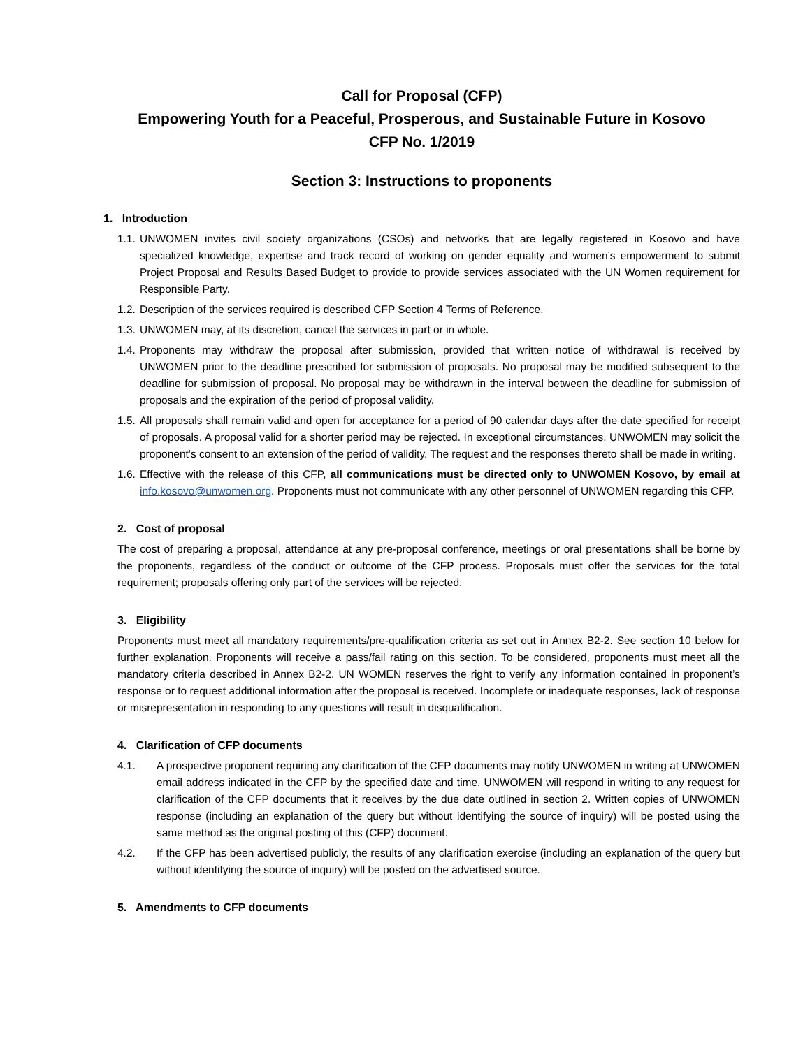Call for Proposal (CFP)
Empowering Youth for a Peaceful, Prosperous, and Sustainable Future in Kosovo
CFP No. 1/2019
Section 3: Instructions to proponents
1. Introduction
1.1. UNWOMEN invites civil society organizations (CSOs) and networks that are legally registered in Kosovo and have specialized knowledge, expertise and track record of working on gender equality and women’s empowerment to submit Project Proposal and Results Based Budget to provide to provide services associated with the UN Women requirement for Responsible Party.
1.2. Description of the services required is described CFP Section 4 Terms of Reference.
1.3. UNWOMEN may, at its discretion, cancel the services in part or in whole.
1.4. Proponents may withdraw the proposal after submission, provided that written notice of withdrawal is received by UNWOMEN prior to the deadline prescribed for submission of proposals. No proposal may be modified subsequent to the deadline for submission of proposal. No proposal may be withdrawn in the interval between the deadline for submission of proposals and the expiration of the period of proposal validity.
1.5. All proposals shall remain valid and open for acceptance for a period of 90 calendar days after the date specified for receipt of proposals. A proposal valid for a shorter period may be rejected. In exceptional circumstances, UNWOMEN may solicit the proponent’s consent to an extension of the period of validity. The request and the responses thereto shall be made in writing.
1.6. Effective with the release of this CFP, all communications must be directed only to UNWOMEN Kosovo, by email at info.kosovo@unwomen.org. Proponents must not communicate with any other personnel of UNWOMEN regarding this CFP.
2. Cost of proposal
The cost of preparing a proposal, attendance at any pre-proposal conference, meetings or oral presentations shall be borne by the proponents, regardless of the conduct or outcome of the CFP process. Proposals must offer the services for the total requirement; proposals offering only part of the services will be rejected.
3. Eligibility
Proponents must meet all mandatory requirements/pre-qualification criteria as set out in Annex B2-2. See section 10 below for further explanation. Proponents will receive a pass/fail rating on this section. To be considered, proponents must meet all the mandatory criteria described in Annex B2-2. UN WOMEN reserves the right to verify any information contained in proponent’s response or to request additional information after the proposal is received. Incomplete or inadequate responses, lack of response or misrepresentation in responding to any questions will result in disqualification.
4. Clarification of CFP documents
4.1. A prospective proponent requiring any clarification of the CFP documents may notify UNWOMEN in writing at UNWOMEN email address indicated in the CFP by the specified date and time. UNWOMEN will respond in writing to any request for clarification of the CFP documents that it receives by the due date outlined in section 2. Written copies of UNWOMEN response (including an explanation of the query but without identifying the source of inquiry) will be posted using the same method as the original posting of this (CFP) document.
4.2. If the CFP has been advertised publicly, the results of any clarification exercise (including an explanation of the query but without identifying the source of inquiry) will be posted on the advertised source.
5. Amendments to CFP documents